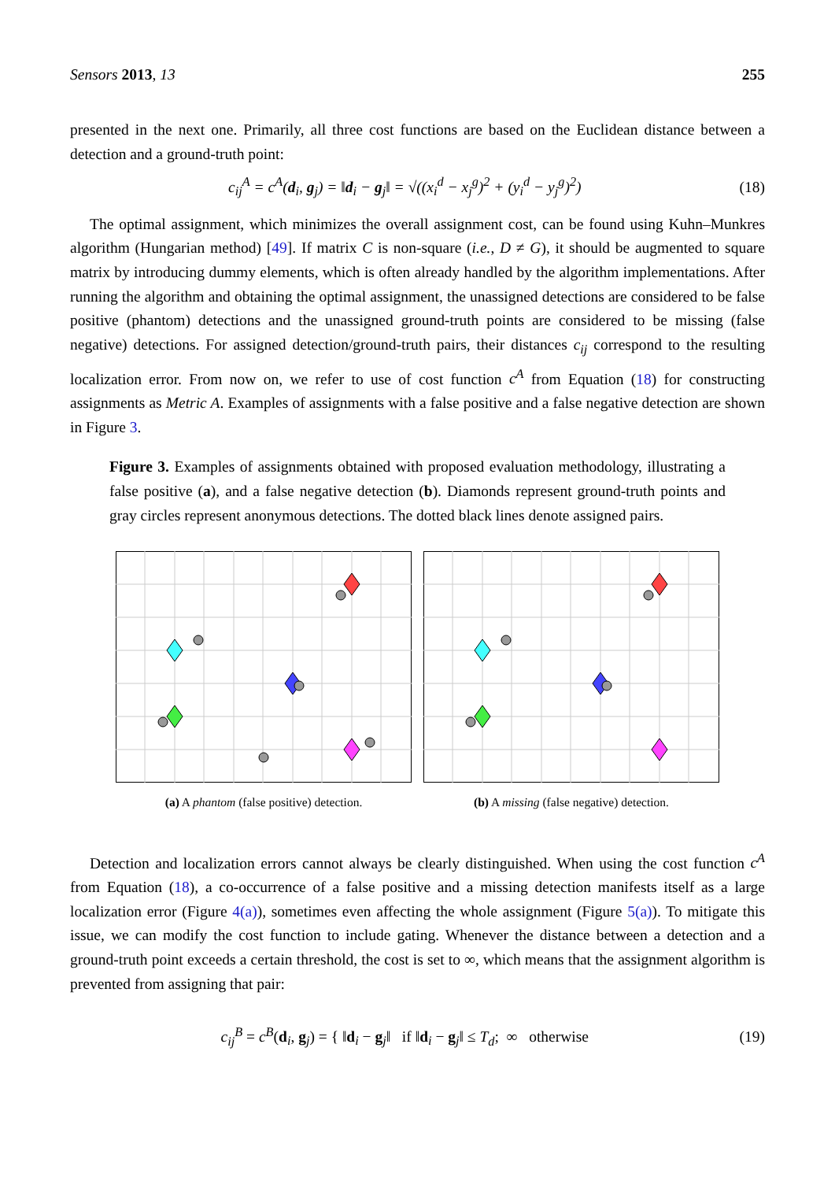Sensors 2013, 13 255
presented in the next one. Primarily, all three cost functions are based on the Euclidean distance between a detection and a ground-truth point:
c<sub>ij</sub><sup>A</sup> = c<sup>A</sup>(d<sub>i</sub>, g<sub>j</sub>) = ‖d<sub>i</sub> − g<sub>j</sub>‖ = √((x<sub>i</sub><sup>d</sup> − x<sub>j</sub><sup>g</sup>)<sup>2</sup> + (y<sub>i</sub><sup>d</sup> − y<sub>j</sub><sup>g</sup>)<sup>2</sup>) (18)
The optimal assignment, which minimizes the overall assignment cost, can be found using Kuhn–Munkres algorithm (Hungarian method) [49]. If matrix C is non-square (i.e., D ≠ G), it should be augmented to square matrix by introducing dummy elements, which is often already handled by the algorithm implementations. After running the algorithm and obtaining the optimal assignment, the unassigned detections are considered to be false positive (phantom) detections and the unassigned ground-truth points are considered to be missing (false negative) detections. For assigned detection/ground-truth pairs, their distances c<sub>ij</sub> correspond to the resulting localization error. From now on, we refer to use of cost function c<sup>A</sup> from Equation (18) for constructing assignments as Metric A. Examples of assignments with a false positive and a false negative detection are shown in Figure 3.
Figure 3. Examples of assignments obtained with proposed evaluation methodology, illustrating a false positive (a), and a false negative detection (b). Diamonds represent ground-truth points and gray circles represent anonymous detections. The dotted black lines denote assigned pairs.
(a) A phantom (false positive) detection.
(b) A missing (false negative) detection.
Detection and localization errors cannot always be clearly distinguished. When using the cost function c<sup>A</sup> from Equation (18), a co-occurrence of a false positive and a missing detection manifests itself as a large localization error (Figure 4(a)), sometimes even affecting the whole assignment (Figure 5(a)). To mitigate this issue, we can modify the cost function to include gating. Whenever the distance between a detection and a ground-truth point exceeds a certain threshold, the cost is set to ∞, which means that the assignment algorithm is prevented from assigning that pair:
c<sub>ij</sub><sup>B</sup> = c<sup>B</sup>(d<sub>i</sub>, g<sub>j</sub>) = { ‖d<sub>i</sub> − g<sub>j</sub>‖ if ‖d<sub>i</sub> − g<sub>j</sub>‖ ≤ T<sub>d</sub>; ∞ otherwise (19)